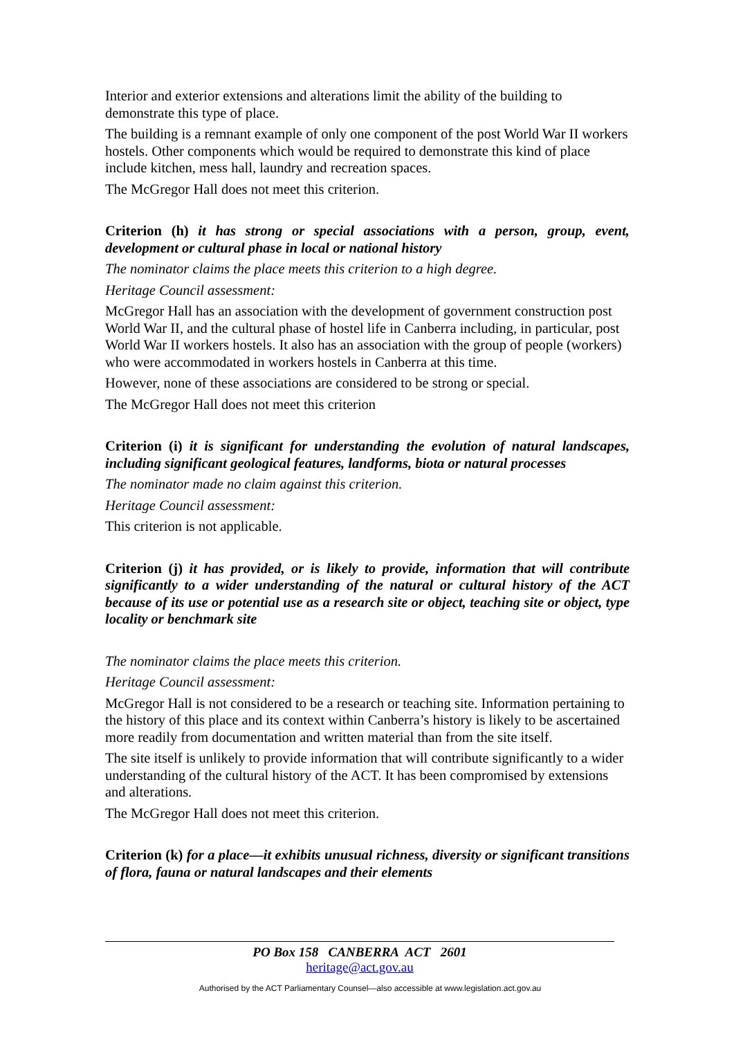Interior and exterior extensions and alterations limit the ability of the building to demonstrate this type of place.
The building is a remnant example of only one component of the post World War II workers hostels. Other components which would be required to demonstrate this kind of place include kitchen, mess hall, laundry and recreation spaces.
The McGregor Hall does not meet this criterion.
Criterion (h) it has strong or special associations with a person, group, event, development or cultural phase in local or national history
The nominator claims the place meets this criterion to a high degree.
Heritage Council assessment:
McGregor Hall has an association with the development of government construction post World War II, and the cultural phase of hostel life in Canberra including, in particular, post World War II workers hostels. It also has an association with the group of people (workers) who were accommodated in workers hostels in Canberra at this time.
However, none of these associations are considered to be strong or special.
The McGregor Hall does not meet this criterion
Criterion (i) it is significant for understanding the evolution of natural landscapes, including significant geological features, landforms, biota or natural processes
The nominator made no claim against this criterion.
Heritage Council assessment:
This criterion is not applicable.
Criterion (j) it has provided, or is likely to provide, information that will contribute significantly to a wider understanding of the natural or cultural history of the ACT because of its use or potential use as a research site or object, teaching site or object, type locality or benchmark site
The nominator claims the place meets this criterion.
Heritage Council assessment:
McGregor Hall is not considered to be a research or teaching site. Information pertaining to the history of this place and its context within Canberra’s history is likely to be ascertained more readily from documentation and written material than from the site itself.
The site itself is unlikely to provide information that will contribute significantly to a wider understanding of the cultural history of the ACT. It has been compromised by extensions and alterations.
The McGregor Hall does not meet this criterion.
Criterion (k) for a place—it exhibits unusual richness, diversity or significant transitions of flora, fauna or natural landscapes and their elements
PO Box 158 CANBERRA ACT 2601
heritage@act.gov.au
Authorised by the ACT Parliamentary Counsel—also accessible at www.legislation.act.gov.au